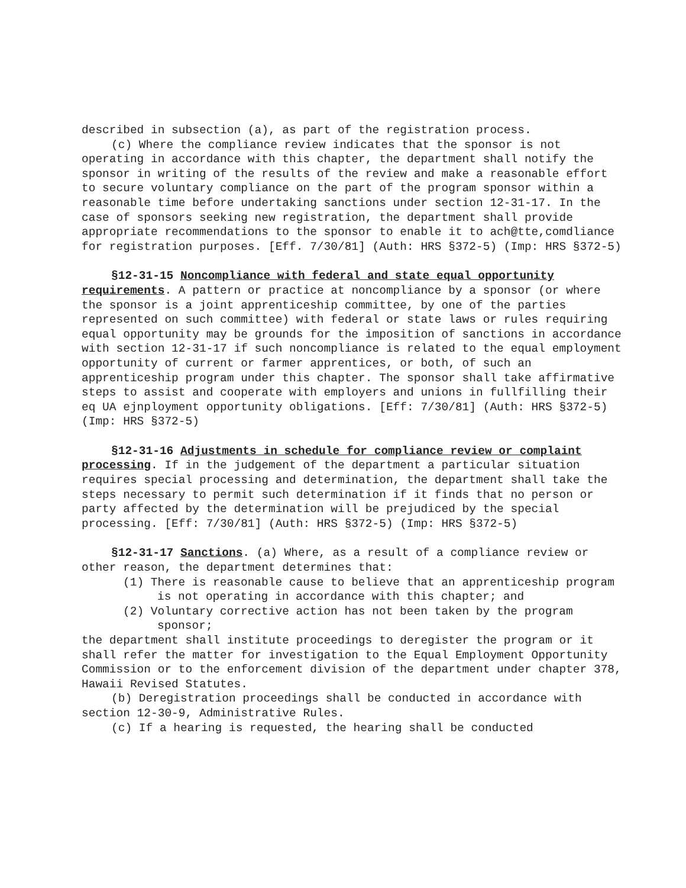described in subsection (a), as part of the registration process.
(c) Where the compliance review indicates that the sponsor is not operating in accordance with this chapter, the department shall notify the sponsor in writing of the results of the review and make a reasonable effort to secure voluntary compliance on the part of the program sponsor within a reasonable time before undertaking sanctions under section 12-31-17. In the case of sponsors seeking new registration, the department shall provide appropriate recommendations to the sponsor to enable it to ach@tte,comdliance for registration purposes. [Eff. 7/30/81] (Auth: HRS §372-5) (Imp: HRS §372-5)
§12-31-15 Noncompliance with federal and state equal opportunity requirements. A pattern or practice at noncompliance by a sponsor (or where the sponsor is a joint apprenticeship committee, by one of the parties represented on such committee) with federal or state laws or rules requiring equal opportunity may be grounds for the imposition of sanctions in accordance with section 12-31-17 if such noncompliance is related to the equal employment opportunity of current or farmer apprentices, or both, of such an apprenticeship program under this chapter. The sponsor shall take affirmative steps to assist and cooperate with employers and unions in fullfilling their eq UA ejnployment opportunity obligations. [Eff: 7/30/81] (Auth: HRS §372-5) (Imp: HRS §372-5)
§12-31-16 Adjustments in schedule for compliance review or complaint processing. If in the judgement of the department a particular situation requires special processing and determination, the department shall take the steps necessary to permit such determination if it finds that no person or party affected by the determination will be prejudiced by the special processing. [Eff: 7/30/81] (Auth: HRS §372-5) (Imp: HRS §372-5)
§12-31-17 Sanctions. (a) Where, as a result of a compliance review or other reason, the department determines that:
(1) There is reasonable cause to believe that an apprenticeship program is not operating in accordance with this chapter; and
(2) Voluntary corrective action has not been taken by the program sponsor;
the department shall institute proceedings to deregister the program or it shall refer the matter for investigation to the Equal Employment Opportunity Commission or to the enforcement division of the department under chapter 378, Hawaii Revised Statutes.
(b) Deregistration proceedings shall be conducted in accordance with section 12-30-9, Administrative Rules.
(c) If a hearing is requested, the hearing shall be conducted